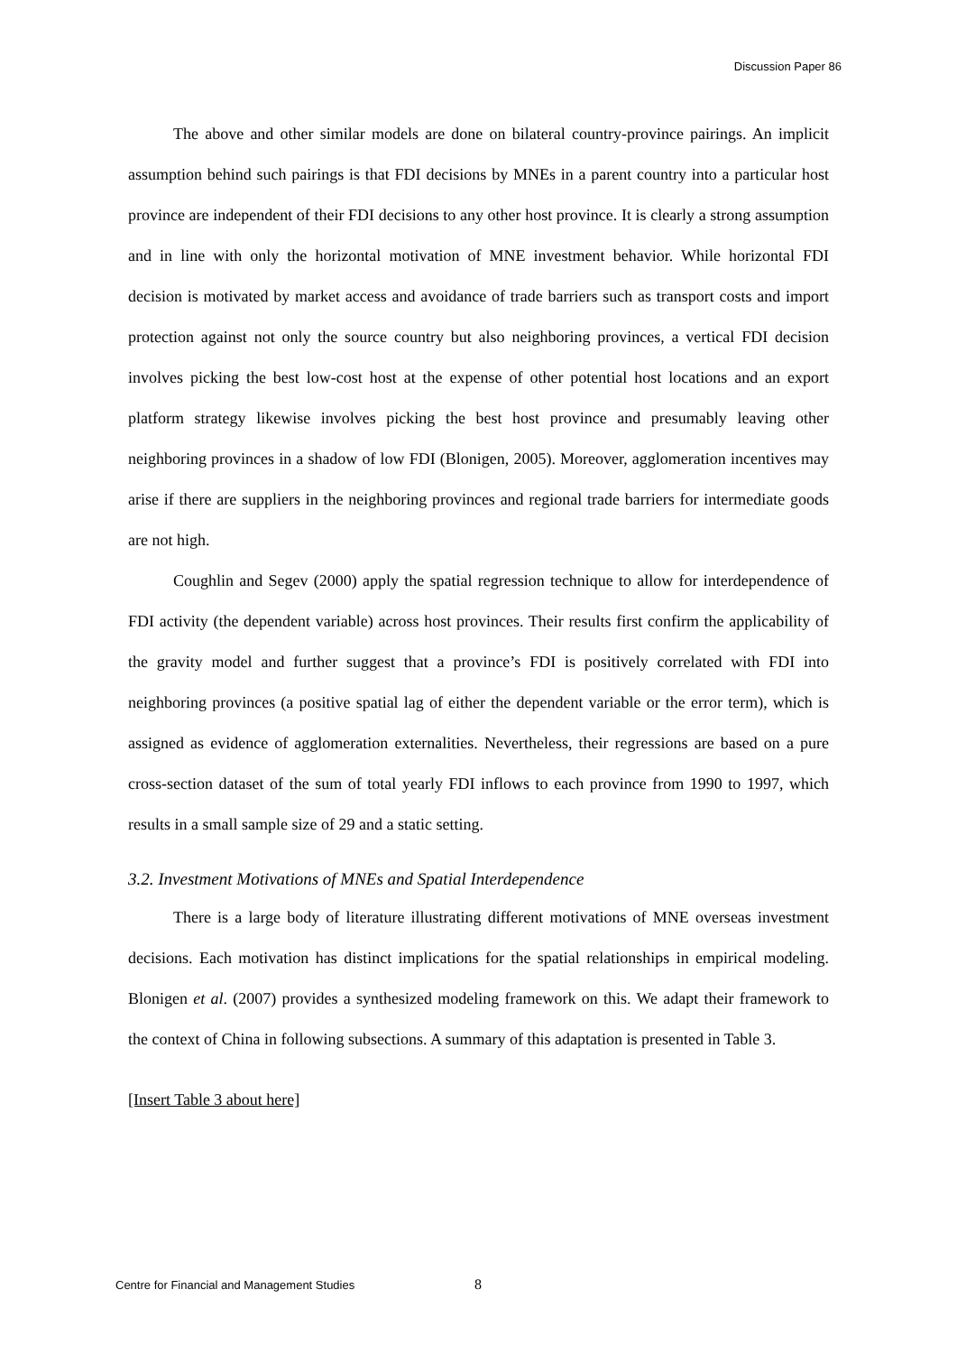Discussion Paper 86
The above and other similar models are done on bilateral country-province pairings. An implicit assumption behind such pairings is that FDI decisions by MNEs in a parent country into a particular host province are independent of their FDI decisions to any other host province. It is clearly a strong assumption and in line with only the horizontal motivation of MNE investment behavior. While horizontal FDI decision is motivated by market access and avoidance of trade barriers such as transport costs and import protection against not only the source country but also neighboring provinces, a vertical FDI decision involves picking the best low-cost host at the expense of other potential host locations and an export platform strategy likewise involves picking the best host province and presumably leaving other neighboring provinces in a shadow of low FDI (Blonigen, 2005). Moreover, agglomeration incentives may arise if there are suppliers in the neighboring provinces and regional trade barriers for intermediate goods are not high.
Coughlin and Segev (2000) apply the spatial regression technique to allow for interdependence of FDI activity (the dependent variable) across host provinces. Their results first confirm the applicability of the gravity model and further suggest that a province’s FDI is positively correlated with FDI into neighboring provinces (a positive spatial lag of either the dependent variable or the error term), which is assigned as evidence of agglomeration externalities. Nevertheless, their regressions are based on a pure cross-section dataset of the sum of total yearly FDI inflows to each province from 1990 to 1997, which results in a small sample size of 29 and a static setting.
3.2. Investment Motivations of MNEs and Spatial Interdependence
There is a large body of literature illustrating different motivations of MNE overseas investment decisions. Each motivation has distinct implications for the spatial relationships in empirical modeling. Blonigen et al. (2007) provides a synthesized modeling framework on this. We adapt their framework to the context of China in following subsections. A summary of this adaptation is presented in Table 3.
[Insert Table 3 about here]
Centre for Financial and Management Studies 8